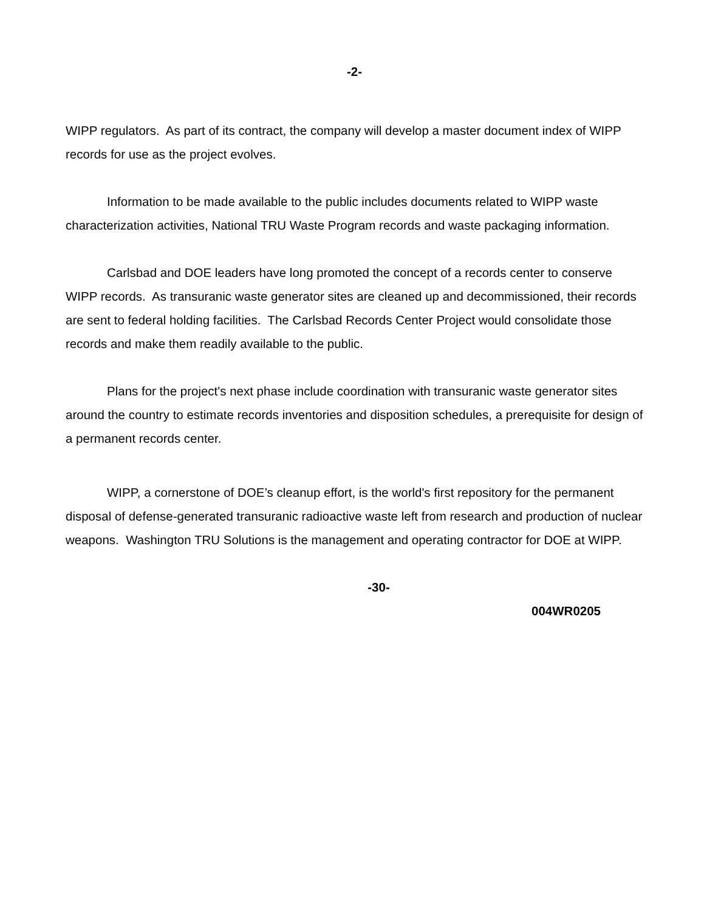-2-
WIPP regulators. As part of its contract, the company will develop a master document index of WIPP records for use as the project evolves.
Information to be made available to the public includes documents related to WIPP waste characterization activities, National TRU Waste Program records and waste packaging information.
Carlsbad and DOE leaders have long promoted the concept of a records center to conserve WIPP records. As transuranic waste generator sites are cleaned up and decommissioned, their records are sent to federal holding facilities. The Carlsbad Records Center Project would consolidate those records and make them readily available to the public.
Plans for the project's next phase include coordination with transuranic waste generator sites around the country to estimate records inventories and disposition schedules, a prerequisite for design of a permanent records center.
WIPP, a cornerstone of DOE’s cleanup effort, is the world's first repository for the permanent disposal of defense-generated transuranic radioactive waste left from research and production of nuclear weapons. Washington TRU Solutions is the management and operating contractor for DOE at WIPP.
-30-
004WR0205